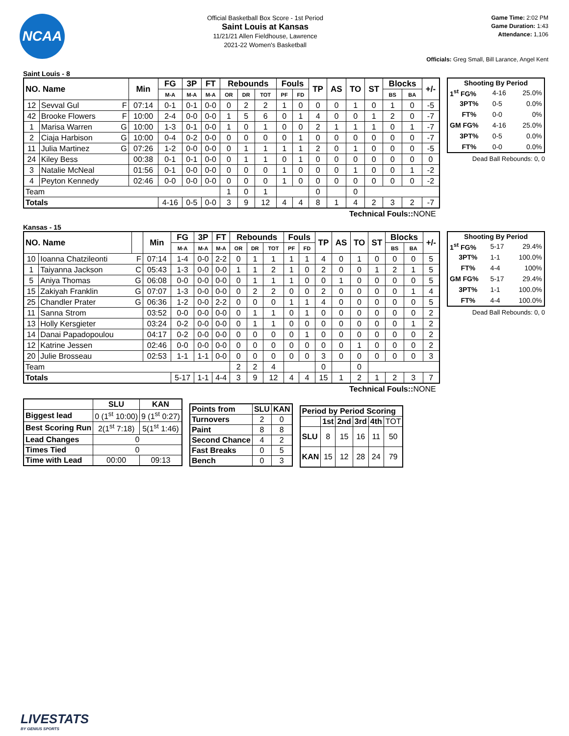NCAA
Official Basketball Box Score - 1st Period
Saint Louis at Kansas
11/21/21 Allen Fieldhouse, Lawrence
2021-22 Women's Basketball
Game Time: 2:02 PM
Game Duration: 1:43
Attendance: 1,106
Officials: Greg Small, Bill Larance, Angel Kent
Saint Louis - 8
| NO. Name | | | Min | FG | 3P | FT | Rebounds | | | Fouls | | TP | AS | TO | ST | Blocks | | +/- |
| --- | --- | --- | --- | --- | --- | --- | --- | --- | --- | --- | --- | --- | --- | --- | --- | --- | --- | --- |
| | | | | M-A | M-A | M-A | OR | DR | TOT | PF | FD | | | | | BS | BA | |
| 12 | Sevval Gul | F | 07:14 | 0-1 | 0-1 | 0-0 | 0 | 2 | 2 | 1 | 0 | 0 | 0 | 1 | 0 | 1 | 0 | -5 |
| 42 | Brooke Flowers | F | 10:00 | 2-4 | 0-0 | 0-0 | 1 | 5 | 6 | 0 | 1 | 4 | 0 | 0 | 1 | 2 | 0 | -7 |
| 1 | Marisa Warren | G | 10:00 | 1-3 | 0-1 | 0-0 | 1 | 0 | 1 | 0 | 0 | 2 | 1 | 1 | 1 | 0 | 1 | -7 |
| 2 | Ciaja Harbison | G | 10:00 | 0-4 | 0-2 | 0-0 | 0 | 0 | 0 | 0 | 1 | 0 | 0 | 0 | 0 | 0 | 0 | -7 |
| 11 | Julia Martinez | G | 07:26 | 1-2 | 0-0 | 0-0 | 0 | 1 | 1 | 1 | 1 | 2 | 0 | 1 | 0 | 0 | 0 | -5 |
| 24 | Kiley Bess | | 00:38 | 0-1 | 0-1 | 0-0 | 0 | 1 | 1 | 0 | 1 | 0 | 0 | 0 | 0 | 0 | 0 | 0 |
| 3 | Natalie McNeal | | 01:56 | 0-1 | 0-0 | 0-0 | 0 | 0 | 0 | 1 | 0 | 0 | 0 | 1 | 0 | 0 | 1 | -2 |
| 4 | Peyton Kennedy | | 02:46 | 0-0 | 0-0 | 0-0 | 0 | 0 | 0 | 1 | 0 | 0 | 0 | 0 | 0 | 0 | 0 | -2 |
| Team | | | | | | | 1 | 0 | 1 | | | 0 | | 0 | | | | |
| Totals | | | | 4-16 | 0-5 | 0-0 | 3 | 9 | 12 | 4 | 4 | 8 | 1 | 4 | 2 | 3 | 2 | -7 |
| Shooting By Period | | |
| --- | --- | --- |
| 1<sup>st</sup> FG% | 4-16 | 25.0% |
| 3PT% | 0-5 | 0.0% |
| FT% | 0-0 | 0% |
| GM FG% | 4-16 | 25.0% |
| 3PT% | 0-5 | 0.0% |
| FT% | 0-0 | 0.0% |
Dead Ball Rebounds: 0, 0
Technical Fouls:: NONE
Kansas - 15
| NO. Name | | | Min | FG | 3P | FT | Rebounds | | | Fouls | | TP | AS | TO | ST | Blocks | | +/- |
| --- | --- | --- | --- | --- | --- | --- | --- | --- | --- | --- | --- | --- | --- | --- | --- | --- | --- | --- |
| | | | | M-A | M-A | M-A | OR | DR | TOT | PF | FD | | | | | BS | BA | |
| 10 | Ioanna Chatzileonti | F | 07:14 | 1-4 | 0-0 | 2-2 | 0 | 1 | 1 | 1 | 1 | 4 | 0 | 1 | 0 | 0 | 0 | 5 |
| 1 | Taiyanna Jackson | C | 05:43 | 1-3 | 0-0 | 0-0 | 1 | 1 | 2 | 1 | 0 | 2 | 0 | 0 | 1 | 2 | 1 | 5 |
| 5 | Aniya Thomas | G | 06:08 | 0-0 | 0-0 | 0-0 | 0 | 1 | 1 | 1 | 0 | 0 | 1 | 0 | 0 | 0 | 0 | 5 |
| 15 | Zakiyah Franklin | G | 07:07 | 1-3 | 0-0 | 0-0 | 0 | 2 | 2 | 0 | 0 | 2 | 0 | 0 | 0 | 0 | 1 | 4 |
| 25 | Chandler Prater | G | 06:36 | 1-2 | 0-0 | 2-2 | 0 | 0 | 0 | 1 | 1 | 4 | 0 | 0 | 0 | 0 | 0 | 5 |
| 11 | Sanna Strom | | 03:52 | 0-0 | 0-0 | 0-0 | 0 | 1 | 1 | 0 | 1 | 0 | 0 | 0 | 0 | 0 | 0 | 2 |
| 13 | Holly Kersgieter | | 03:24 | 0-2 | 0-0 | 0-0 | 0 | 1 | 1 | 0 | 0 | 0 | 0 | 0 | 0 | 0 | 1 | 2 |
| 14 | Danai Papadopoulou | | 04:17 | 0-2 | 0-0 | 0-0 | 0 | 0 | 0 | 0 | 1 | 0 | 0 | 0 | 0 | 0 | 0 | 2 |
| 12 | Katrine Jessen | | 02:46 | 0-0 | 0-0 | 0-0 | 0 | 0 | 0 | 0 | 0 | 0 | 0 | 1 | 0 | 0 | 0 | 2 |
| 20 | Julie Brosseau | | 02:53 | 1-1 | 1-1 | 0-0 | 0 | 0 | 0 | 0 | 0 | 3 | 0 | 0 | 0 | 0 | 0 | 3 |
| Team | | | | | | | 2 | 2 | 4 | | | 0 | | 0 | | | | |
| Totals | | | | 5-17 | 1-1 | 4-4 | 3 | 9 | 12 | 4 | 4 | 15 | 1 | 2 | 1 | 2 | 3 | 7 |
| Shooting By Period | | |
| --- | --- | --- |
| 1<sup>st</sup> FG% | 5-17 | 29.4% |
| 3PT% | 1-1 | 100.0% |
| FT% | 4-4 | 100% |
| GM FG% | 5-17 | 29.4% |
| 3PT% | 1-1 | 100.0% |
| FT% | 4-4 | 100.0% |
Dead Ball Rebounds: 0, 0
Technical Fouls:: NONE
| | SLU | KAN |
| --- | --- | --- |
| Biggest lead | 0 (1<sup>st</sup> 10:00) | 9 (1<sup>st</sup> 0:27) |
| Best Scoring Run | 2(1<sup>st</sup> 7:18) | 5(1<sup>st</sup> 1:46) |
| Lead Changes | 0 | |
| Times Tied | 0 | |
| Time with Lead | 00:00 | 09:13 |
| Points from | SLU | KAN |
| --- | --- | --- |
| Turnovers | 2 | 0 |
| Paint | 8 | 8 |
| Second Chance | 4 | 2 |
| Fast Breaks | 0 | 5 |
| Bench | 0 | 3 |
| Period by Period Scoring | | | | | |
| --- | --- | --- | --- | --- | --- |
| | 1st | 2nd | 3rd | 4th | TOT |
| SLU | 8 | 15 | 16 | 11 | 50 |
| KAN | 15 | 12 | 28 | 24 | 79 |
LIVESTATS
BY GENIUS SPORTS